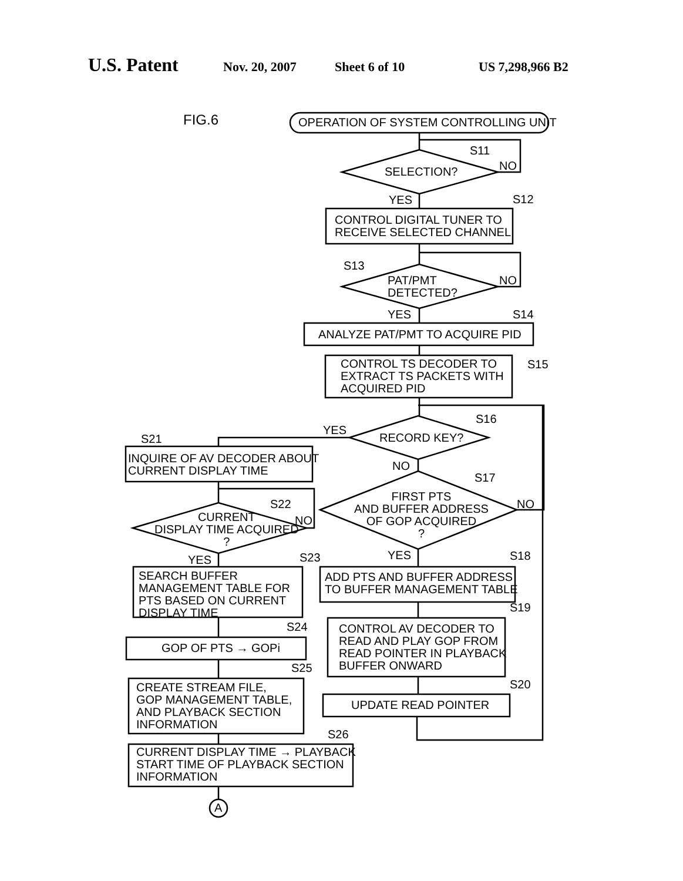U.S. Patent Nov. 20, 2007 Sheet 6 of 10 US 7,298,966 B2
FIG.6 OPERATION OF SYSTEM CONTROLLING UNIT
S11
SELECTION? NO
YES S12
CONTROL DIGITAL TUNER TO
RECEIVE SELECTED CHANNEL
S13
PAT/PMT
DETECTED?
NO
YES S14
ANALYZE PAT/PMT TO ACQUIRE PID
S15
CONTROL TS DECODER TO
EXTRACT TS PACKETS WITH
ACQUIRED PID
S16
YES
S21 RECORD KEY?
INQUIRE OF AV DECODER ABOUT
CURRENT DISPLAY TIME
NO
S17
S22
FIRST PTS
AND BUFFER ADDRESS
OF GOP ACQUIRED
?
NO
CURRENT
DISPLAY TIME ACQUIRED
?
NO
YES S18
YES S23
SEARCH BUFFER
MANAGEMENT TABLE FOR
PTS BASED ON CURRENT
DISPLAY TIME
ADD PTS AND BUFFER ADDRESS
TO BUFFER MANAGEMENT TABLE
S19
CONTROL AV DECODER TO
READ AND PLAY GOP FROM
READ POINTER IN PLAYBACK
BUFFER ONWARD
S24
GOP OF PTS → GOPi
S25
CREATE STREAM FILE,
GOP MANAGEMENT TABLE,
AND PLAYBACK SECTION
INFORMATION
S20
UPDATE READ POINTER
S26
CURRENT DISPLAY TIME → PLAYBACK
START TIME OF PLAYBACK SECTION
INFORMATION
A